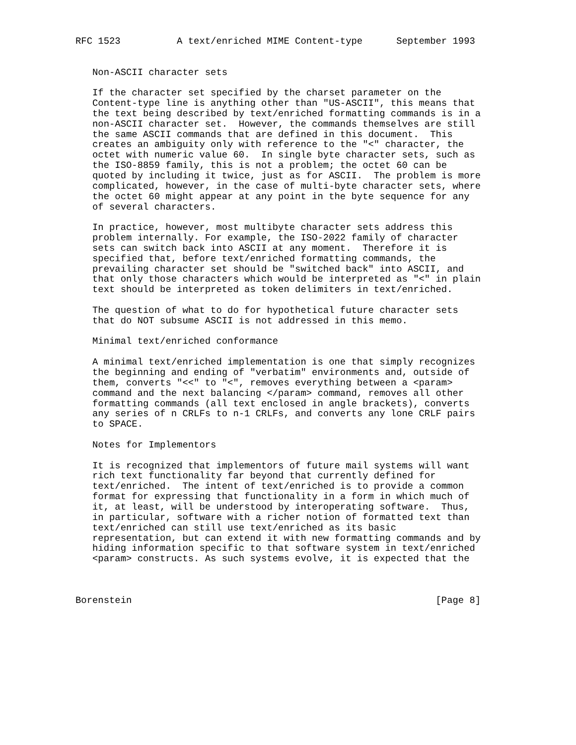RFC 1523          A text/enriched MIME Content-type      September 1993


   Non-ASCII character sets

   If the character set specified by the charset parameter on the
   Content-type line is anything other than "US-ASCII", this means that
   the text being described by text/enriched formatting commands is in a
   non-ASCII character set.  However, the commands themselves are still
   the same ASCII commands that are defined in this document.  This
   creates an ambiguity only with reference to the "<" character, the
   octet with numeric value 60.  In single byte character sets, such as
   the ISO-8859 family, this is not a problem; the octet 60 can be
   quoted by including it twice, just as for ASCII.  The problem is more
   complicated, however, in the case of multi-byte character sets, where
   the octet 60 might appear at any point in the byte sequence for any
   of several characters.

   In practice, however, most multibyte character sets address this
   problem internally. For example, the ISO-2022 family of character
   sets can switch back into ASCII at any moment.  Therefore it is
   specified that, before text/enriched formatting commands, the
   prevailing character set should be "switched back" into ASCII, and
   that only those characters which would be interpreted as "<" in plain
   text should be interpreted as token delimiters in text/enriched.

   The question of what to do for hypothetical future character sets
   that do NOT subsume ASCII is not addressed in this memo.

   Minimal text/enriched conformance

   A minimal text/enriched implementation is one that simply recognizes
   the beginning and ending of "verbatim" environments and, outside of
   them, converts "<<" to "<", removes everything between a <param>
   command and the next balancing </param> command, removes all other
   formatting commands (all text enclosed in angle brackets), converts
   any series of n CRLFs to n-1 CRLFs, and converts any lone CRLF pairs
   to SPACE.

   Notes for Implementors

   It is recognized that implementors of future mail systems will want
   rich text functionality far beyond that currently defined for
   text/enriched.  The intent of text/enriched is to provide a common
   format for expressing that functionality in a form in which much of
   it, at least, will be understood by interoperating software.  Thus,
   in particular, software with a richer notion of formatted text than
   text/enriched can still use text/enriched as its basic
   representation, but can extend it with new formatting commands and by
   hiding information specific to that software system in text/enriched
   <param> constructs. As such systems evolve, it is expected that the



Borenstein                                                      [Page 8]